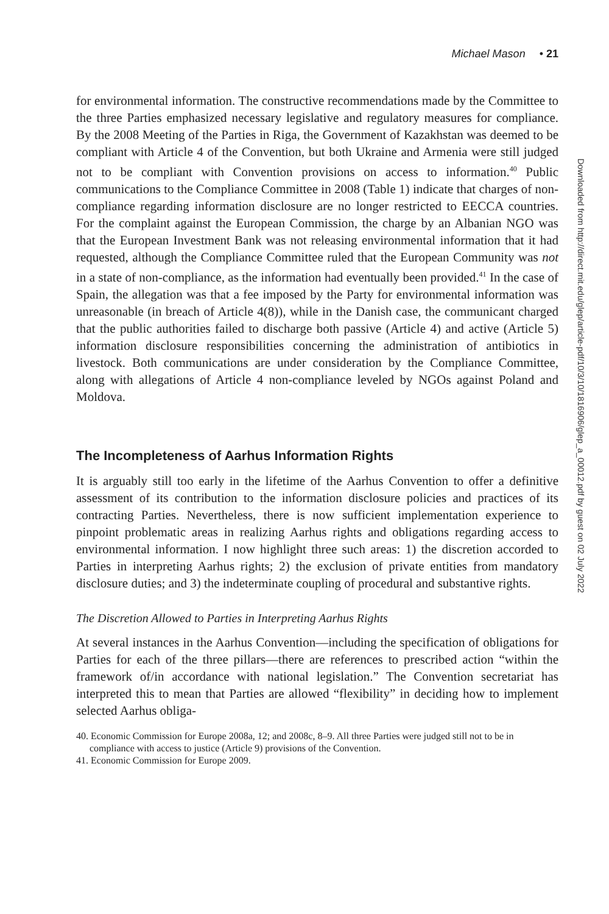Michael Mason • 21
for environmental information. The constructive recommendations made by the Committee to the three Parties emphasized necessary legislative and regulatory measures for compliance. By the 2008 Meeting of the Parties in Riga, the Government of Kazakhstan was deemed to be compliant with Article 4 of the Convention, but both Ukraine and Armenia were still judged not to be compliant with Convention provisions on access to information.<sup>40</sup> Public communications to the Compliance Committee in 2008 (Table 1) indicate that charges of non-compliance regarding information disclosure are no longer restricted to EECCA countries. For the complaint against the European Commission, the charge by an Albanian NGO was that the European Investment Bank was not releasing environmental information that it had requested, although the Compliance Committee ruled that the European Community was not in a state of non-compliance, as the information had eventually been provided.<sup>41</sup> In the case of Spain, the allegation was that a fee imposed by the Party for environmental information was unreasonable (in breach of Article 4(8)), while in the Danish case, the communicant charged that the public authorities failed to discharge both passive (Article 4) and active (Article 5) information disclosure responsibilities concerning the administration of antibiotics in livestock. Both communications are under consideration by the Compliance Committee, along with allegations of Article 4 non-compliance leveled by NGOs against Poland and Moldova.
The Incompleteness of Aarhus Information Rights
It is arguably still too early in the lifetime of the Aarhus Convention to offer a definitive assessment of its contribution to the information disclosure policies and practices of its contracting Parties. Nevertheless, there is now sufficient implementation experience to pinpoint problematic areas in realizing Aarhus rights and obligations regarding access to environmental information. I now highlight three such areas: 1) the discretion accorded to Parties in interpreting Aarhus rights; 2) the exclusion of private entities from mandatory disclosure duties; and 3) the indeterminate coupling of procedural and substantive rights.
The Discretion Allowed to Parties in Interpreting Aarhus Rights
At several instances in the Aarhus Convention—including the specification of obligations for Parties for each of the three pillars—there are references to prescribed action “within the framework of/in accordance with national legislation.” The Convention secretariat has interpreted this to mean that Parties are allowed “flexibility” in deciding how to implement selected Aarhus obliga-
40. Economic Commission for Europe 2008a, 12; and 2008c, 8–9. All three Parties were judged still not to be in compliance with access to justice (Article 9) provisions of the Convention.
41. Economic Commission for Europe 2009.
Downloaded from http://direct.mit.edu/glep/article-pdf/10/3/10/1816906/glep_a_00012.pdf by guest on 02 July 2022